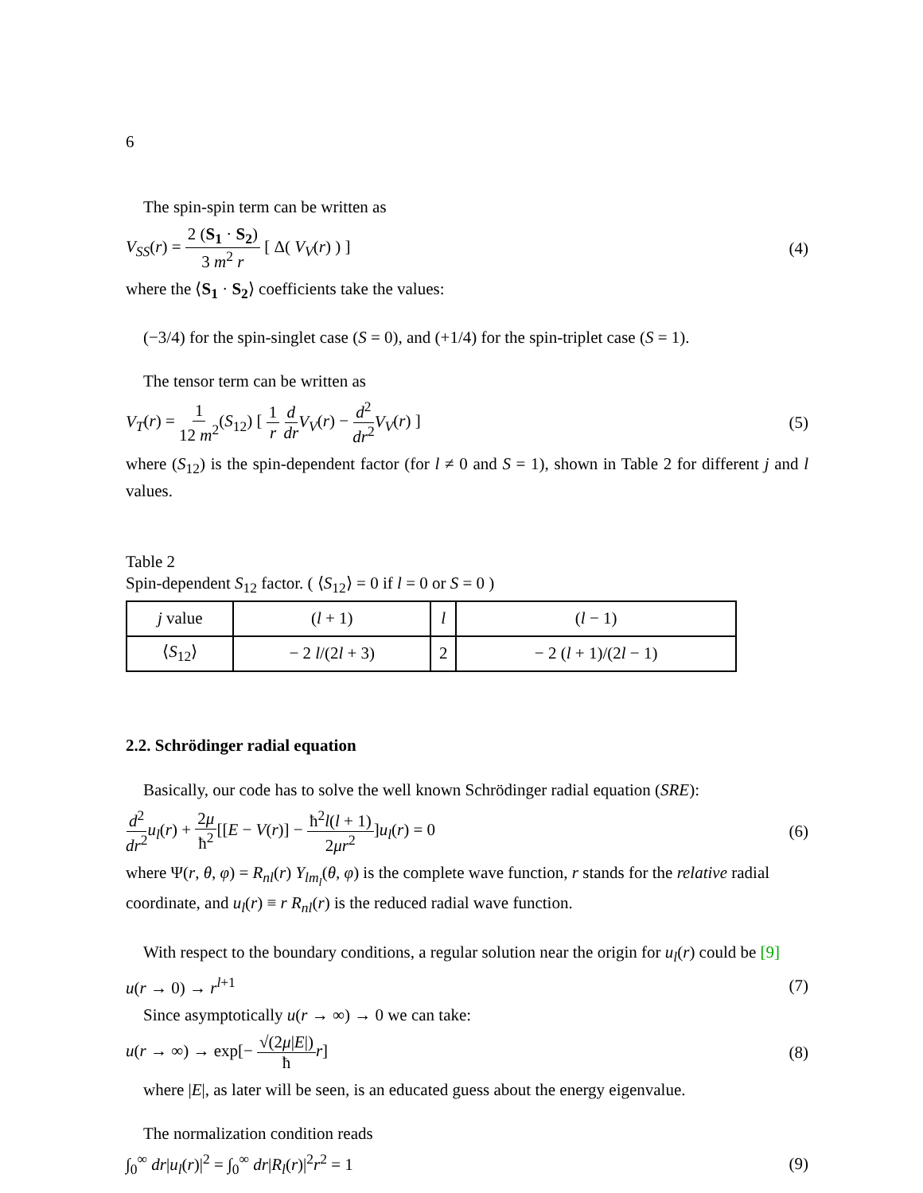6
The spin-spin term can be written as
V<sub>SS</sub>(r) = 2 (S<sub>1</sub> · S<sub>2</sub>) 3 m<sup>2</sup> r [ Δ( V<sub>V</sub>(r) ) ] (4)
where the ⟨S<sub>1</sub> · S<sub>2</sub>⟩ coefficients take the values:
(−3/4) for the spin-singlet case (S = 0), and (+1/4) for the spin-triplet case (S = 1).
The tensor term can be written as
V<sub>T</sub>(r) = 1 12 m<sup>2</sup>(S<sub>12</sub>) [ 1 r d dr V<sub>V</sub>(r) − d<sup>2</sup> dr<sup>2</sup> V<sub>V</sub>(r) ] (5)
where (S<sub>12</sub>) is the spin-dependent factor (for l ≠ 0 and S = 1), shown in Table 2 for different j and l values.
Table 2
Spin-dependent S<sub>12</sub> factor. ( ⟨S<sub>12</sub>⟩ = 0 if l = 0 or S = 0 )
| j value | ( l + 1) | l | ( l − 1) |
| ⟨ S<sub>12</sub>⟩ | − 2 l /(2 l + 3) | 2 | − 2 ( l + 1)/(2 l − 1) |
2.2. Schrödinger radial equation
Basically, our code has to solve the well known Schrödinger radial equation (SRE):
d<sup>2</sup> dr<sup>2</sup> u<sub>l</sub>(r) + 2μ ħ<sup>2</sup>[[E − V(r)] − ħ<sup>2</sup>l(l + 1) 2μr<sup>2</sup>]u<sub>l</sub>(r) = 0 (6)
where Ψ(r, θ, φ) = R<sub>nl</sub>(r) Y<sub>lm<sub>l</sub></sub>(θ, φ) is the complete wave function, r stands for the relative radial coordinate, and u<sub>l</sub>(r) ≡ r R<sub>nl</sub>(r) is the reduced radial wave function.
With respect to the boundary conditions, a regular solution near the origin for u<sub>l</sub>(r) could be [9]
u(r → 0) → r<sup>l+1</sup> (7)
Since asymptotically u(r → ∞) → 0 we can take:
u(r → ∞) → exp[− √(2μ|E|) ħ r] (8)
where |E|, as later will be seen, is an educated guess about the energy eigenvalue.
The normalization condition reads
∫<sub>0</sub><sup>∞</sup> dr|u<sub>l</sub>(r)|<sup>2</sup> = ∫<sub>0</sub><sup>∞</sup> dr|R<sub>l</sub>(r)|<sup>2</sup>r<sup>2</sup> = 1 (9)